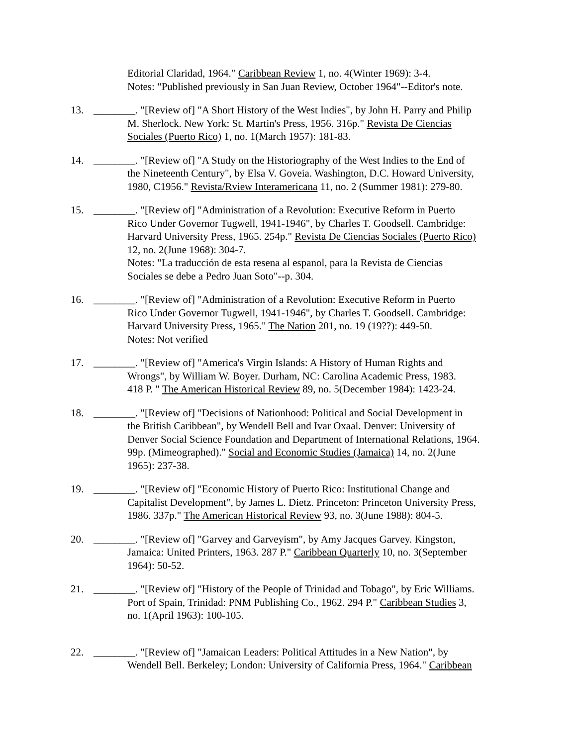Editorial Claridad, 1964." Caribbean Review 1, no. 4(Winter 1969): 3-4.
Notes: "Published previously in San Juan Review, October 1964"--Editor's note.
13. ________. "[Review of] "A Short History of the West Indies", by John H. Parry and Philip
M. Sherlock. New York: St. Martin's Press, 1956. 316p." Revista De Ciencias
Sociales (Puerto Rico) 1, no. 1(March 1957): 181-83.
14. ________. "[Review of] "A Study on the Historiography of the West Indies to the End of
the Nineteenth Century", by Elsa V. Goveia. Washington, D.C. Howard University,
1980, C1956." Revista/Rview Interamericana 11, no. 2 (Summer 1981): 279-80.
15. ________. "[Review of] "Administration of a Revolution: Executive Reform in Puerto
Rico Under Governor Tugwell, 1941-1946", by Charles T. Goodsell. Cambridge:
Harvard University Press, 1965. 254p." Revista De Ciencias Sociales (Puerto Rico)
12, no. 2(June 1968): 304-7.
Notes: "La traducción de esta resena al espanol, para la Revista de Ciencias
Sociales se debe a Pedro Juan Soto"--p. 304.
16. ________. "[Review of] "Administration of a Revolution: Executive Reform in Puerto
Rico Under Governor Tugwell, 1941-1946", by Charles T. Goodsell. Cambridge:
Harvard University Press, 1965." The Nation 201, no. 19 (19??): 449-50.
Notes: Not verified
17. ________. "[Review of] "America's Virgin Islands: A History of Human Rights and
Wrongs", by William W. Boyer. Durham, NC: Carolina Academic Press, 1983.
418 P. " The American Historical Review 89, no. 5(December 1984): 1423-24.
18. ________. "[Review of] "Decisions of Nationhood: Political and Social Development in
the British Caribbean", by Wendell Bell and Ivar Oxaal. Denver: University of
Denver Social Science Foundation and Department of International Relations, 1964.
99p. (Mimeographed)." Social and Economic Studies (Jamaica) 14, no. 2(June
1965): 237-38.
19. ________. "[Review of] "Economic History of Puerto Rico: Institutional Change and
Capitalist Development", by James L. Dietz. Princeton: Princeton University Press,
1986. 337p." The American Historical Review 93, no. 3(June 1988): 804-5.
20. ________. "[Review of] "Garvey and Garveyism", by Amy Jacques Garvey. Kingston,
Jamaica: United Printers, 1963. 287 P." Caribbean Quarterly 10, no. 3(September
1964): 50-52.
21. ________. "[Review of] "History of the People of Trinidad and Tobago", by Eric Williams.
Port of Spain, Trinidad: PNM Publishing Co., 1962. 294 P." Caribbean Studies 3,
no. 1(April 1963): 100-105.
22. ________. "[Review of] "Jamaican Leaders: Political Attitudes in a New Nation", by
Wendell Bell. Berkeley; London: University of California Press, 1964." Caribbean